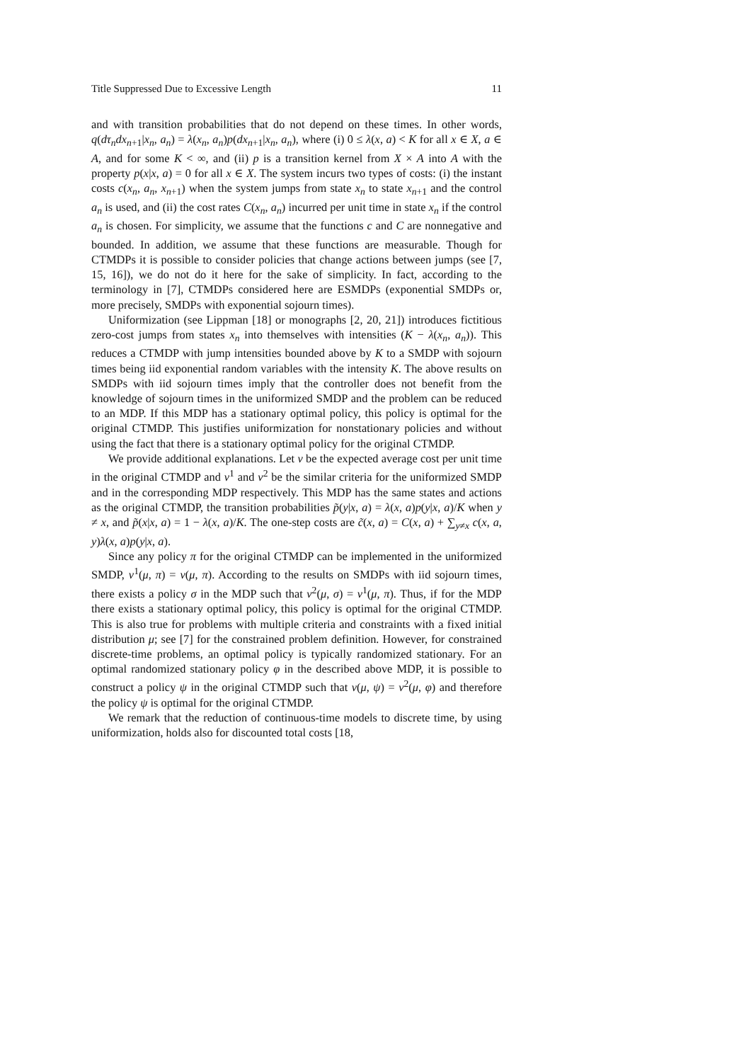Title Suppressed Due to Excessive Length 11
and with transition probabilities that do not depend on these times. In other words, q(dτ<sub>n</sub>dx<sub>n+1</sub>|x<sub>n</sub>, a<sub>n</sub>) = λ(x<sub>n</sub>, a<sub>n</sub>)p(dx<sub>n+1</sub>|x<sub>n</sub>, a<sub>n</sub>), where (i) 0 ≤ λ(x, a) < K for all x ∈ X, a ∈ A, and for some K < ∞, and (ii) p is a transition kernel from X × A into A with the property p(x|x, a) = 0 for all x ∈ X. The system incurs two types of costs: (i) the instant costs c(x<sub>n</sub>, a<sub>n</sub>, x<sub>n+1</sub>) when the system jumps from state x<sub>n</sub> to state x<sub>n+1</sub> and the control a<sub>n</sub> is used, and (ii) the cost rates C(x<sub>n</sub>, a<sub>n</sub>) incurred per unit time in state x<sub>n</sub> if the control a<sub>n</sub> is chosen. For simplicity, we assume that the functions c and C are nonnegative and bounded. In addition, we assume that these functions are measurable. Though for CTMDPs it is possible to consider policies that change actions between jumps (see [7, 15, 16]), we do not do it here for the sake of simplicity. In fact, according to the terminology in [7], CTMDPs considered here are ESMDPs (exponential SMDPs or, more precisely, SMDPs with exponential sojourn times).
Uniformization (see Lippman [18] or monographs [2, 20, 21]) introduces fictitious zero-cost jumps from states x<sub>n</sub> into themselves with intensities (K − λ(x<sub>n</sub>, a<sub>n</sub>)). This reduces a CTMDP with jump intensities bounded above by K to a SMDP with sojourn times being iid exponential random variables with the intensity K. The above results on SMDPs with iid sojourn times imply that the controller does not benefit from the knowledge of sojourn times in the uniformized SMDP and the problem can be reduced to an MDP. If this MDP has a stationary optimal policy, this policy is optimal for the original CTMDP. This justifies uniformization for nonstationary policies and without using the fact that there is a stationary optimal policy for the original CTMDP.
We provide additional explanations. Let v be the expected average cost per unit time in the original CTMDP and v<sup>1</sup> and v<sup>2</sup> be the similar criteria for the uniformized SMDP and in the corresponding MDP respectively. This MDP has the same states and actions as the original CTMDP, the transition probabilities p̃(y|x, a) = λ(x, a)p(y|x, a)/K when y ≠ x, and p̃(x|x, a) = 1 − λ(x, a)/K. The one-step costs are c̃(x, a) = C(x, a) + ∑<sub>y≠x</sub> c(x, a, y)λ(x, a)p(y|x, a).
Since any policy π for the original CTMDP can be implemented in the uniformized SMDP, v<sup>1</sup>(μ, π) = v(μ, π). According to the results on SMDPs with iid sojourn times, there exists a policy σ in the MDP such that v<sup>2</sup>(μ, σ) = v<sup>1</sup>(μ, π). Thus, if for the MDP there exists a stationary optimal policy, this policy is optimal for the original CTMDP. This is also true for problems with multiple criteria and constraints with a fixed initial distribution μ; see [7] for the constrained problem definition. However, for constrained discrete-time problems, an optimal policy is typically randomized stationary. For an optimal randomized stationary policy φ in the described above MDP, it is possible to construct a policy ψ in the original CTMDP such that v(μ, ψ) = v<sup>2</sup>(μ, φ) and therefore the policy ψ is optimal for the original CTMDP.
We remark that the reduction of continuous-time models to discrete time, by using uniformization, holds also for discounted total costs [18,